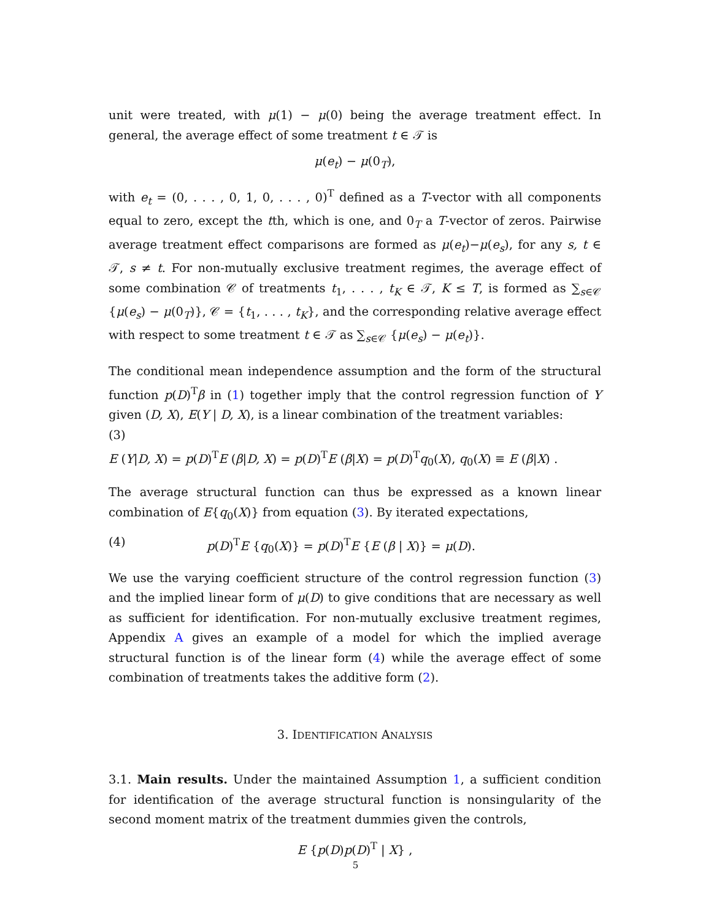unit were treated, with μ(1) − μ(0) being the average treatment effect. In general, the average effect of some treatment t ∈ 𝒯 is
μ(e<sub>t</sub>) − μ(0<sub>T</sub>),
with e<sub>t</sub> = (0, . . . , 0, 1, 0, . . . , 0)<sup>T</sup> defined as a T-vector with all components equal to zero, except the tth, which is one, and 0<sub>T</sub> a T-vector of zeros. Pairwise average treatment effect comparisons are formed as μ(e<sub>t</sub>)−μ(e<sub>s</sub>), for any s, t ∈ 𝒯, s ≠ t. For non-mutually exclusive treatment regimes, the average effect of some combination 𝒞 of treatments t<sub>1</sub>, . . . , t<sub>K</sub> ∈ 𝒯, K ≤ T, is formed as ∑<sub>s∈𝒞</sub> {μ(e<sub>s</sub>) − μ(0<sub>T</sub>)}, 𝒞 = {t<sub>1</sub>, . . . , t<sub>K</sub>}, and the corresponding relative average effect with respect to some treatment t ∈ 𝒯 as ∑<sub>s∈𝒞</sub> {μ(e<sub>s</sub>) − μ(e<sub>t</sub>)}.
The conditional mean independence assumption and the form of the structural function p(D)<sup>T</sup>β in (1) together imply that the control regression function of Y given (D, X), E(Y | D, X), is a linear combination of the treatment variables:
(3)
E (Y|D, X) = p(D)<sup>T</sup>E (β|D, X) = p(D)<sup>T</sup>E (β|X) = p(D)<sup>T</sup>q<sub>0</sub>(X), q<sub>0</sub>(X) ≡ E (β|X) .
The average structural function can thus be expressed as a known linear combination of E{q<sub>0</sub>(X)} from equation (3). By iterated expectations,
(4) p(D)<sup>T</sup>E {q<sub>0</sub>(X)} = p(D)<sup>T</sup>E {E (β | X)} = μ(D).
We use the varying coefficient structure of the control regression function (3) and the implied linear form of μ(D) to give conditions that are necessary as well as sufficient for identification. For non-mutually exclusive treatment regimes, Appendix A gives an example of a model for which the implied average structural function is of the linear form (4) while the average effect of some combination of treatments takes the additive form (2).
3. IDENTIFICATION ANALYSIS
3.1. Main results. Under the maintained Assumption 1, a sufficient condition for identification of the average structural function is nonsingularity of the second moment matrix of the treatment dummies given the controls,
E {p(D)p(D)<sup>T</sup> | X} ,
5